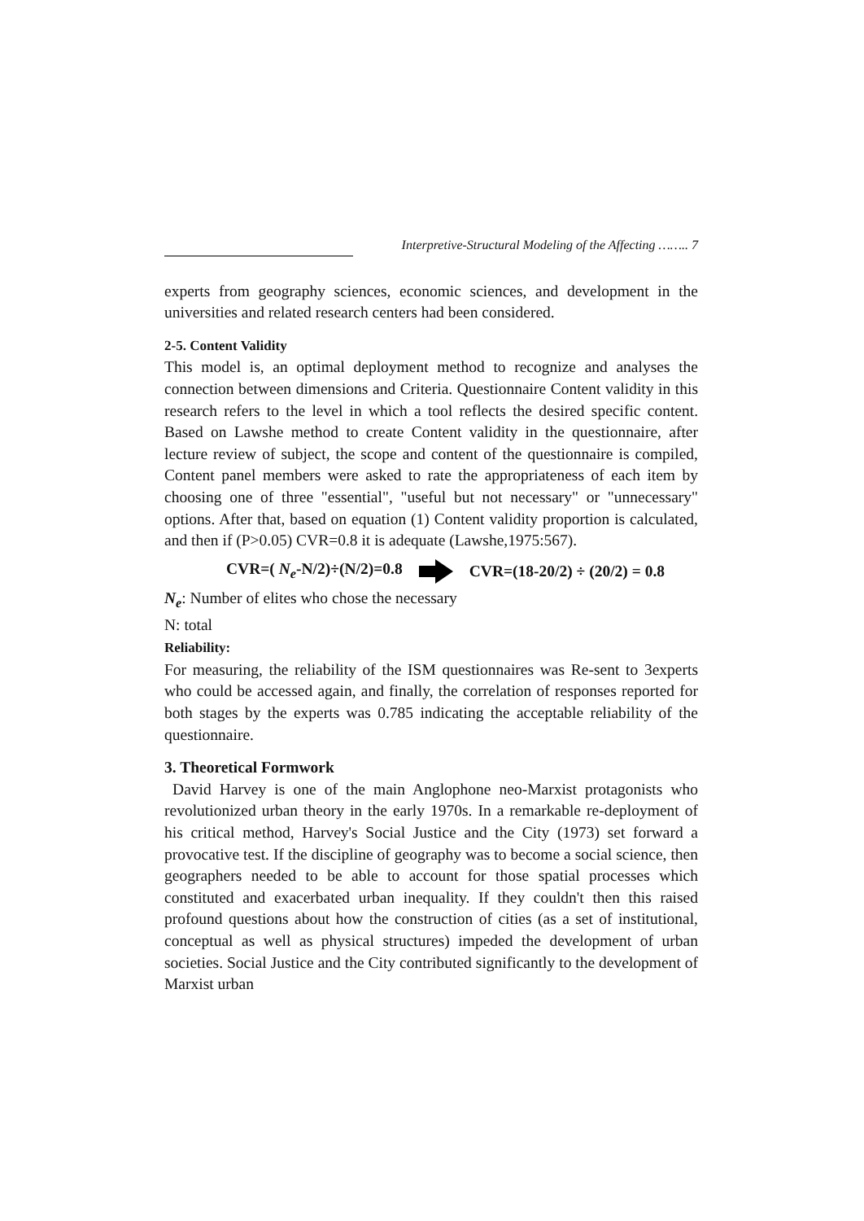Interpretive-Structural Modeling of the Affecting …….. 7
experts from geography sciences, economic sciences, and development in the universities and related research centers had been considered.
2-5. Content Validity
This model is, an optimal deployment method to recognize and analyses the connection between dimensions and Criteria. Questionnaire Content validity in this research refers to the level in which a tool reflects the desired specific content. Based on Lawshe method to create Content validity in the questionnaire, after lecture review of subject, the scope and content of the questionnaire is compiled, Content panel members were asked to rate the appropriateness of each item by choosing one of three "essential", "useful but not necessary" or "unnecessary" options. After that, based on equation (1) Content validity proportion is calculated, and then if (P>0.05) CVR=0.8 it is adequate (Lawshe,1975:567).
CVR=( N<sub>e</sub>-N/2)÷(N/2)=0.8 CVR=(18-20/2) ÷ (20/2) = 0.8
N<sub>e</sub>: Number of elites who chose the necessary
N: total
Reliability:
For measuring, the reliability of the ISM questionnaires was Re-sent to 3experts who could be accessed again, and finally, the correlation of responses reported for both stages by the experts was 0.785 indicating the acceptable reliability of the questionnaire.
3. Theoretical Formwork
David Harvey is one of the main Anglophone neo-Marxist protagonists who revolutionized urban theory in the early 1970s. In a remarkable re-deployment of his critical method, Harvey's Social Justice and the City (1973) set forward a provocative test. If the discipline of geography was to become a social science, then geographers needed to be able to account for those spatial processes which constituted and exacerbated urban inequality. If they couldn't then this raised profound questions about how the construction of cities (as a set of institutional, conceptual as well as physical structures) impeded the development of urban societies. Social Justice and the City contributed significantly to the development of Marxist urban